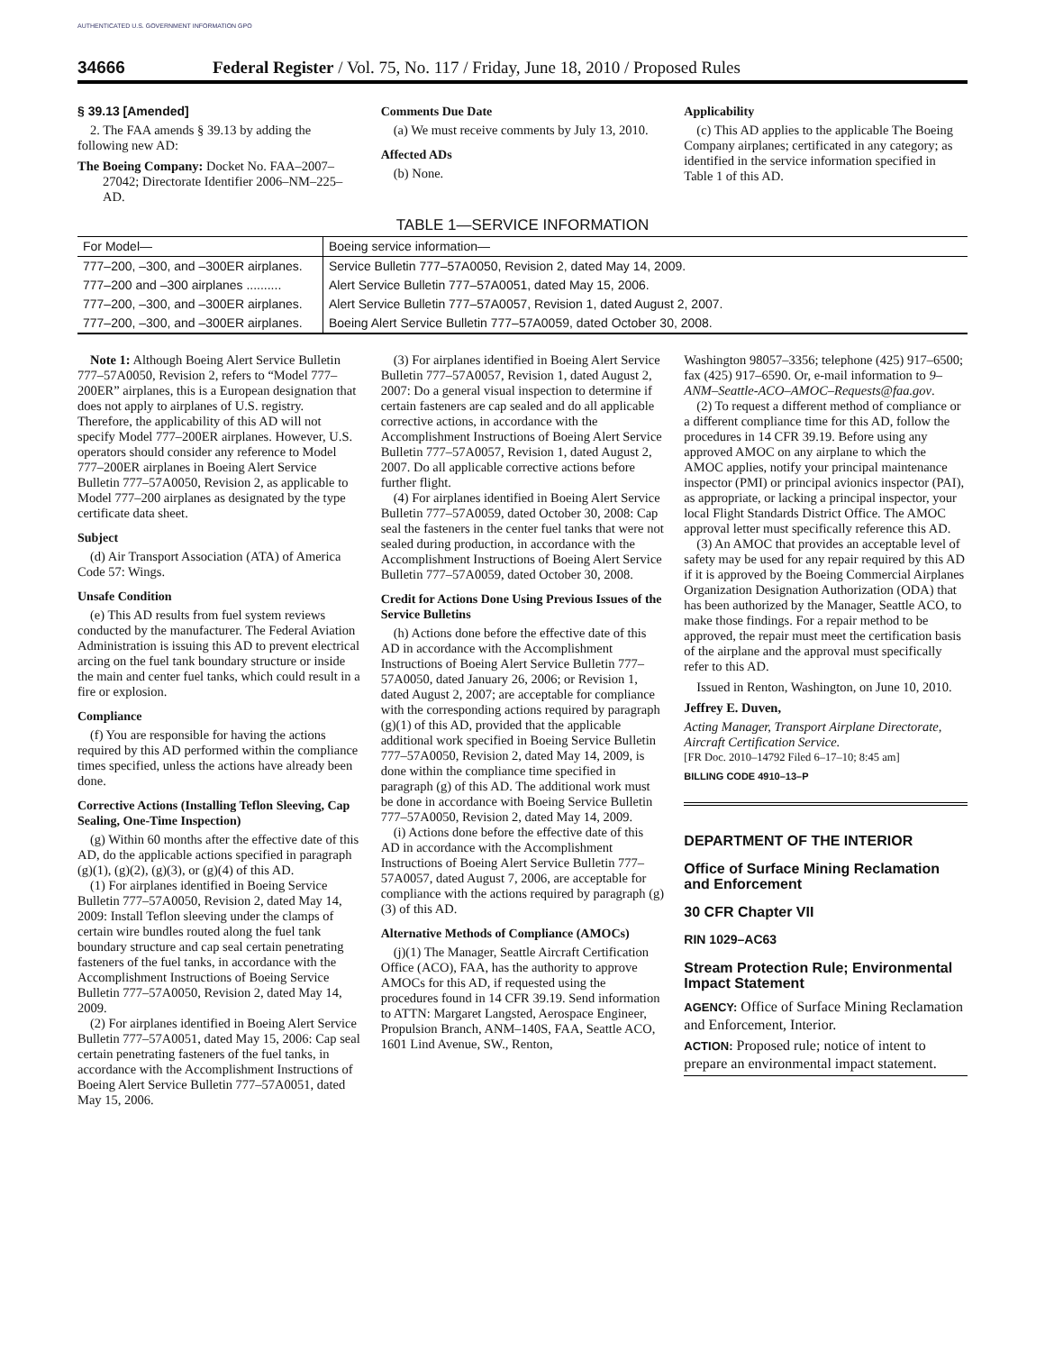AUTHENTICATED U.S. GOVERNMENT INFORMATION GPO
34666 Federal Register / Vol. 75, No. 117 / Friday, June 18, 2010 / Proposed Rules
§ 39.13 [Amended]
2. The FAA amends § 39.13 by adding the following new AD:
The Boeing Company: Docket No. FAA–2007–27042; Directorate Identifier 2006–NM–225–AD.
Comments Due Date
(a) We must receive comments by July 13, 2010.
Affected ADs
(b) None.
Applicability
(c) This AD applies to the applicable The Boeing Company airplanes; certificated in any category; as identified in the service information specified in Table 1 of this AD.
TABLE 1—SERVICE INFORMATION
| For Model— | Boeing service information— |
| --- | --- |
| 777–200, –300, and –300ER airplanes. | Service Bulletin 777–57A0050, Revision 2, dated May 14, 2009. |
| 777–200 and –300 airplanes .......... | Alert Service Bulletin 777–57A0051, dated May 15, 2006. |
| 777–200, –300, and –300ER airplanes. | Alert Service Bulletin 777–57A0057, Revision 1, dated August 2, 2007. |
| 777–200, –300, and –300ER airplanes. | Boeing Alert Service Bulletin 777–57A0059, dated October 30, 2008. |
Note 1: Although Boeing Alert Service Bulletin 777–57A0050, Revision 2, refers to “Model 777–200ER” airplanes, this is a European designation that does not apply to airplanes of U.S. registry. Therefore, the applicability of this AD will not specify Model 777–200ER airplanes. However, U.S. operators should consider any reference to Model 777–200ER airplanes in Boeing Alert Service Bulletin 777–57A0050, Revision 2, as applicable to Model 777–200 airplanes as designated by the type certificate data sheet.
Subject
(d) Air Transport Association (ATA) of America Code 57: Wings.
Unsafe Condition
(e) This AD results from fuel system reviews conducted by the manufacturer. The Federal Aviation Administration is issuing this AD to prevent electrical arcing on the fuel tank boundary structure or inside the main and center fuel tanks, which could result in a fire or explosion.
Compliance
(f) You are responsible for having the actions required by this AD performed within the compliance times specified, unless the actions have already been done.
Corrective Actions (Installing Teflon Sleeving, Cap Sealing, One-Time Inspection)
(g) Within 60 months after the effective date of this AD, do the applicable actions specified in paragraph (g)(1), (g)(2), (g)(3), or (g)(4) of this AD.
(1) For airplanes identified in Boeing Service Bulletin 777–57A0050, Revision 2, dated May 14, 2009: Install Teflon sleeving under the clamps of certain wire bundles routed along the fuel tank boundary structure and cap seal certain penetrating fasteners of the fuel tanks, in accordance with the Accomplishment Instructions of Boeing Service Bulletin 777–57A0050, Revision 2, dated May 14, 2009.
(2) For airplanes identified in Boeing Alert Service Bulletin 777–57A0051, dated May 15, 2006: Cap seal certain penetrating fasteners of the fuel tanks, in accordance with the Accomplishment Instructions of Boeing Alert Service Bulletin 777–57A0051, dated May 15, 2006.
(3) For airplanes identified in Boeing Alert Service Bulletin 777–57A0057, Revision 1, dated August 2, 2007: Do a general visual inspection to determine if certain fasteners are cap sealed and do all applicable corrective actions, in accordance with the Accomplishment Instructions of Boeing Alert Service Bulletin 777–57A0057, Revision 1, dated August 2, 2007. Do all applicable corrective actions before further flight.
(4) For airplanes identified in Boeing Alert Service Bulletin 777–57A0059, dated October 30, 2008: Cap seal the fasteners in the center fuel tanks that were not sealed during production, in accordance with the Accomplishment Instructions of Boeing Alert Service Bulletin 777–57A0059, dated October 30, 2008.
Credit for Actions Done Using Previous Issues of the Service Bulletins
(h) Actions done before the effective date of this AD in accordance with the Accomplishment Instructions of Boeing Alert Service Bulletin 777–57A0050, dated January 26, 2006; or Revision 1, dated August 2, 2007; are acceptable for compliance with the corresponding actions required by paragraph (g)(1) of this AD, provided that the applicable additional work specified in Boeing Service Bulletin 777–57A0050, Revision 2, dated May 14, 2009, is done within the compliance time specified in paragraph (g) of this AD. The additional work must be done in accordance with Boeing Service Bulletin 777–57A0050, Revision 2, dated May 14, 2009.
(i) Actions done before the effective date of this AD in accordance with the Accomplishment Instructions of Boeing Alert Service Bulletin 777–57A0057, dated August 7, 2006, are acceptable for compliance with the actions required by paragraph (g)(3) of this AD.
Alternative Methods of Compliance (AMOCs)
(j)(1) The Manager, Seattle Aircraft Certification Office (ACO), FAA, has the authority to approve AMOCs for this AD, if requested using the procedures found in 14 CFR 39.19. Send information to ATTN: Margaret Langsted, Aerospace Engineer, Propulsion Branch, ANM–140S, FAA, Seattle ACO, 1601 Lind Avenue, SW., Renton,
Washington 98057–3356; telephone (425) 917–6500; fax (425) 917–6590. Or, e-mail information to 9–ANM–Seattle-ACO–AMOC–Requests@faa.gov.
(2) To request a different method of compliance or a different compliance time for this AD, follow the procedures in 14 CFR 39.19. Before using any approved AMOC on any airplane to which the AMOC applies, notify your principal maintenance inspector (PMI) or principal avionics inspector (PAI), as appropriate, or lacking a principal inspector, your local Flight Standards District Office. The AMOC approval letter must specifically reference this AD.
(3) An AMOC that provides an acceptable level of safety may be used for any repair required by this AD if it is approved by the Boeing Commercial Airplanes Organization Designation Authorization (ODA) that has been authorized by the Manager, Seattle ACO, to make those findings. For a repair method to be approved, the repair must meet the certification basis of the airplane and the approval must specifically refer to this AD.
Issued in Renton, Washington, on June 10, 2010.
Jeffrey E. Duven,
Acting Manager, Transport Airplane Directorate, Aircraft Certification Service.
[FR Doc. 2010–14792 Filed 6–17–10; 8:45 am]
BILLING CODE 4910–13–P
DEPARTMENT OF THE INTERIOR
Office of Surface Mining Reclamation and Enforcement
30 CFR Chapter VII
RIN 1029–AC63
Stream Protection Rule; Environmental Impact Statement
AGENCY: Office of Surface Mining Reclamation and Enforcement, Interior.
ACTION: Proposed rule; notice of intent to prepare an environmental impact statement.